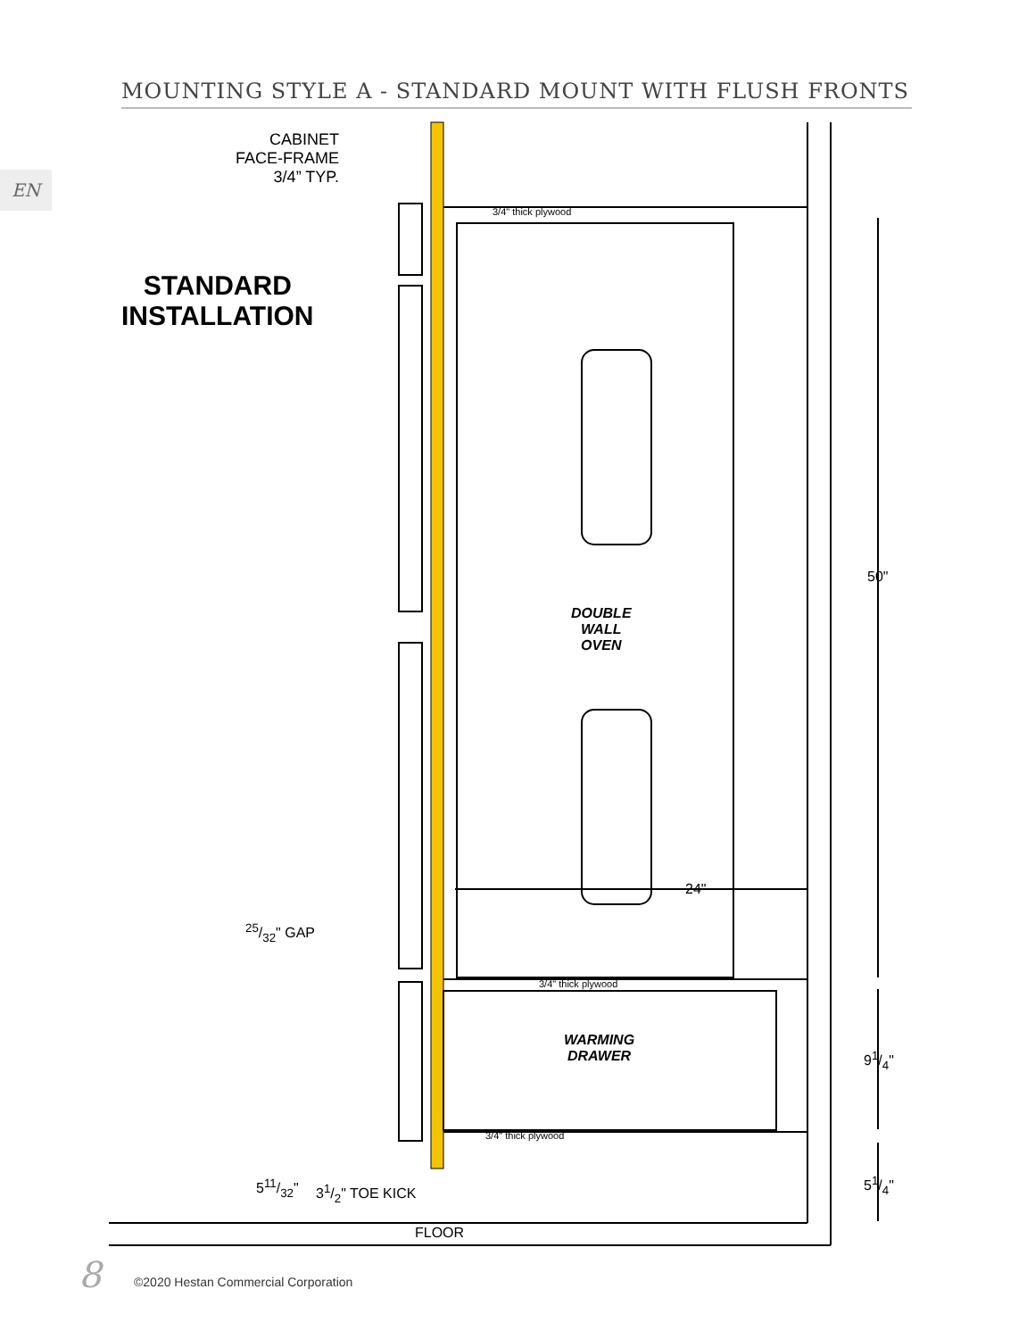MOUNTING STYLE A - STANDARD MOUNT WITH FLUSH FRONTS
EN
CABINET
FACE-FRAME
3/4” TYP.
STANDARD
INSTALLATION
3/4" thick plywood
DOUBLE
WALL
OVEN
50"
24"
25/32" GAP
3/4" thick plywood
WARMING
DRAWER
91/4"
3/4" thick plywood
511/32" 31/2" TOE KICK 51/4"
FLOOR
8
©2020 Hestan Commercial Corporation